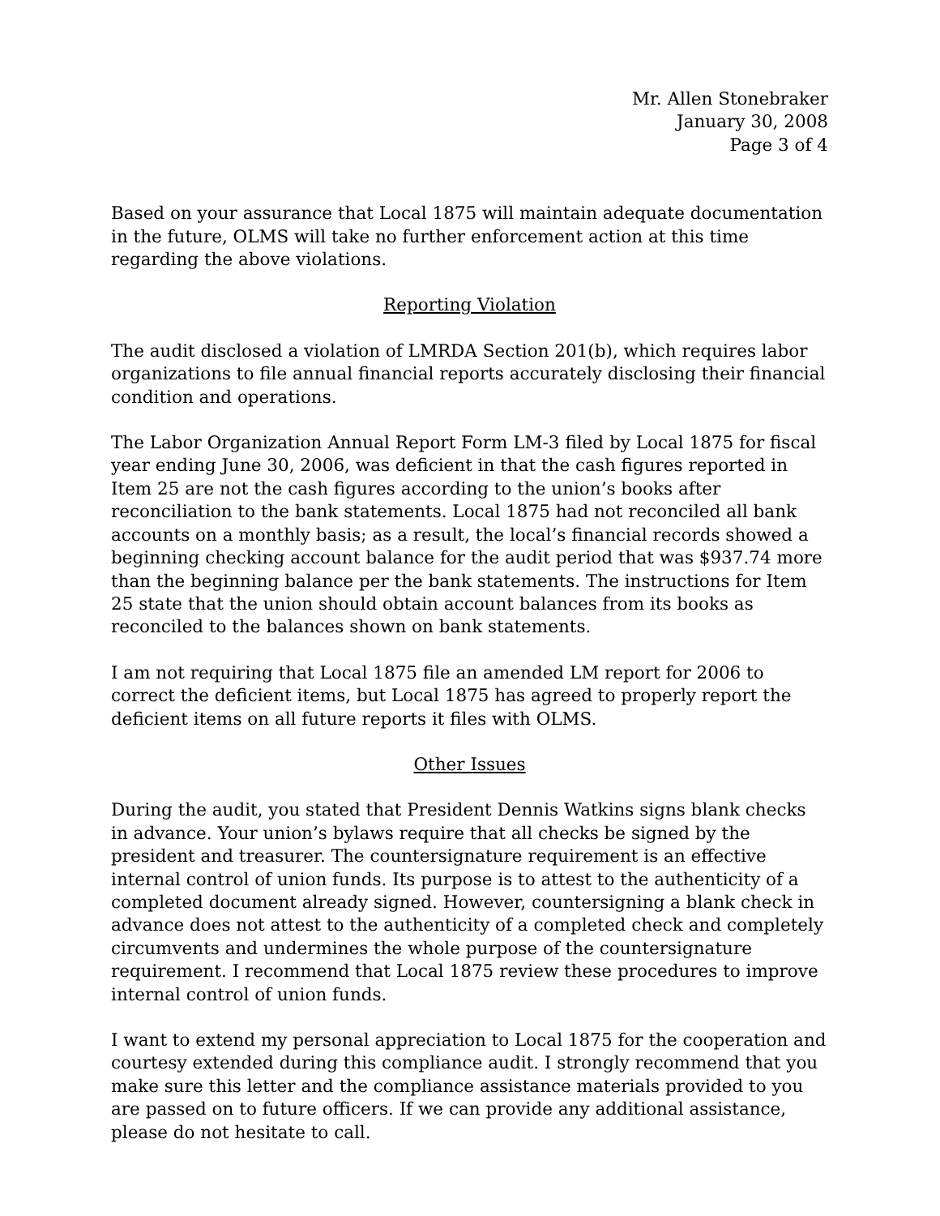Mr. Allen Stonebraker
January 30, 2008
Page 3 of 4
Based on your assurance that Local 1875 will maintain adequate documentation in the future, OLMS will take no further enforcement action at this time regarding the above violations.
Reporting Violation
The audit disclosed a violation of LMRDA Section 201(b), which requires labor organizations to file annual financial reports accurately disclosing their financial condition and operations.
The Labor Organization Annual Report Form LM-3 filed by Local 1875 for fiscal year ending June 30, 2006, was deficient in that the cash figures reported in Item 25 are not the cash figures according to the union’s books after reconciliation to the bank statements. Local 1875 had not reconciled all bank accounts on a monthly basis; as a result, the local’s financial records showed a beginning checking account balance for the audit period that was $937.74 more than the beginning balance per the bank statements. The instructions for Item 25 state that the union should obtain account balances from its books as reconciled to the balances shown on bank statements.
I am not requiring that Local 1875 file an amended LM report for 2006 to correct the deficient items, but Local 1875 has agreed to properly report the deficient items on all future reports it files with OLMS.
Other Issues
During the audit, you stated that President Dennis Watkins signs blank checks in advance. Your union’s bylaws require that all checks be signed by the president and treasurer. The countersignature requirement is an effective internal control of union funds. Its purpose is to attest to the authenticity of a completed document already signed. However, countersigning a blank check in advance does not attest to the authenticity of a completed check and completely circumvents and undermines the whole purpose of the countersignature requirement. I recommend that Local 1875 review these procedures to improve internal control of union funds.
I want to extend my personal appreciation to Local 1875 for the cooperation and courtesy extended during this compliance audit. I strongly recommend that you make sure this letter and the compliance assistance materials provided to you are passed on to future officers. If we can provide any additional assistance, please do not hesitate to call.